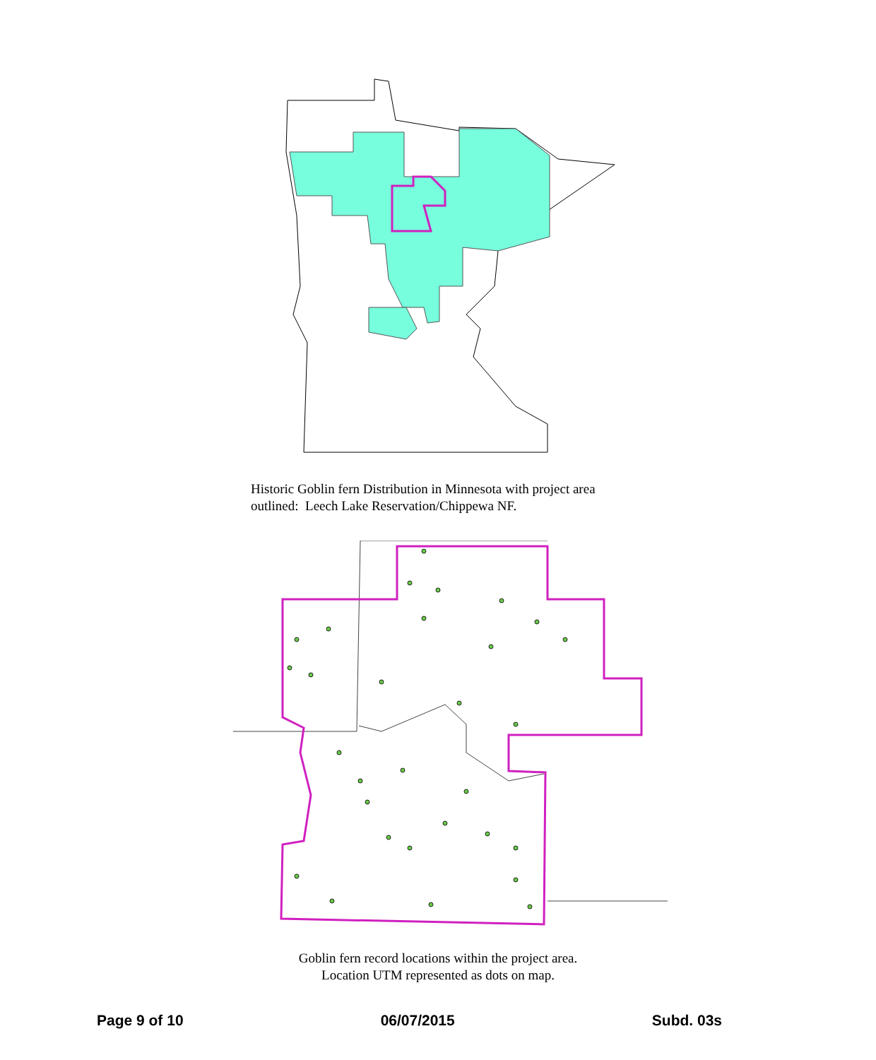Historic Goblin fern Distribution in Minnesota with project area
outlined: Leech Lake Reservation/Chippewa NF.
Goblin fern record locations within the project area.
Location UTM represented as dots on map.
Page 9 of 10 06/07/2015 Subd. 03s